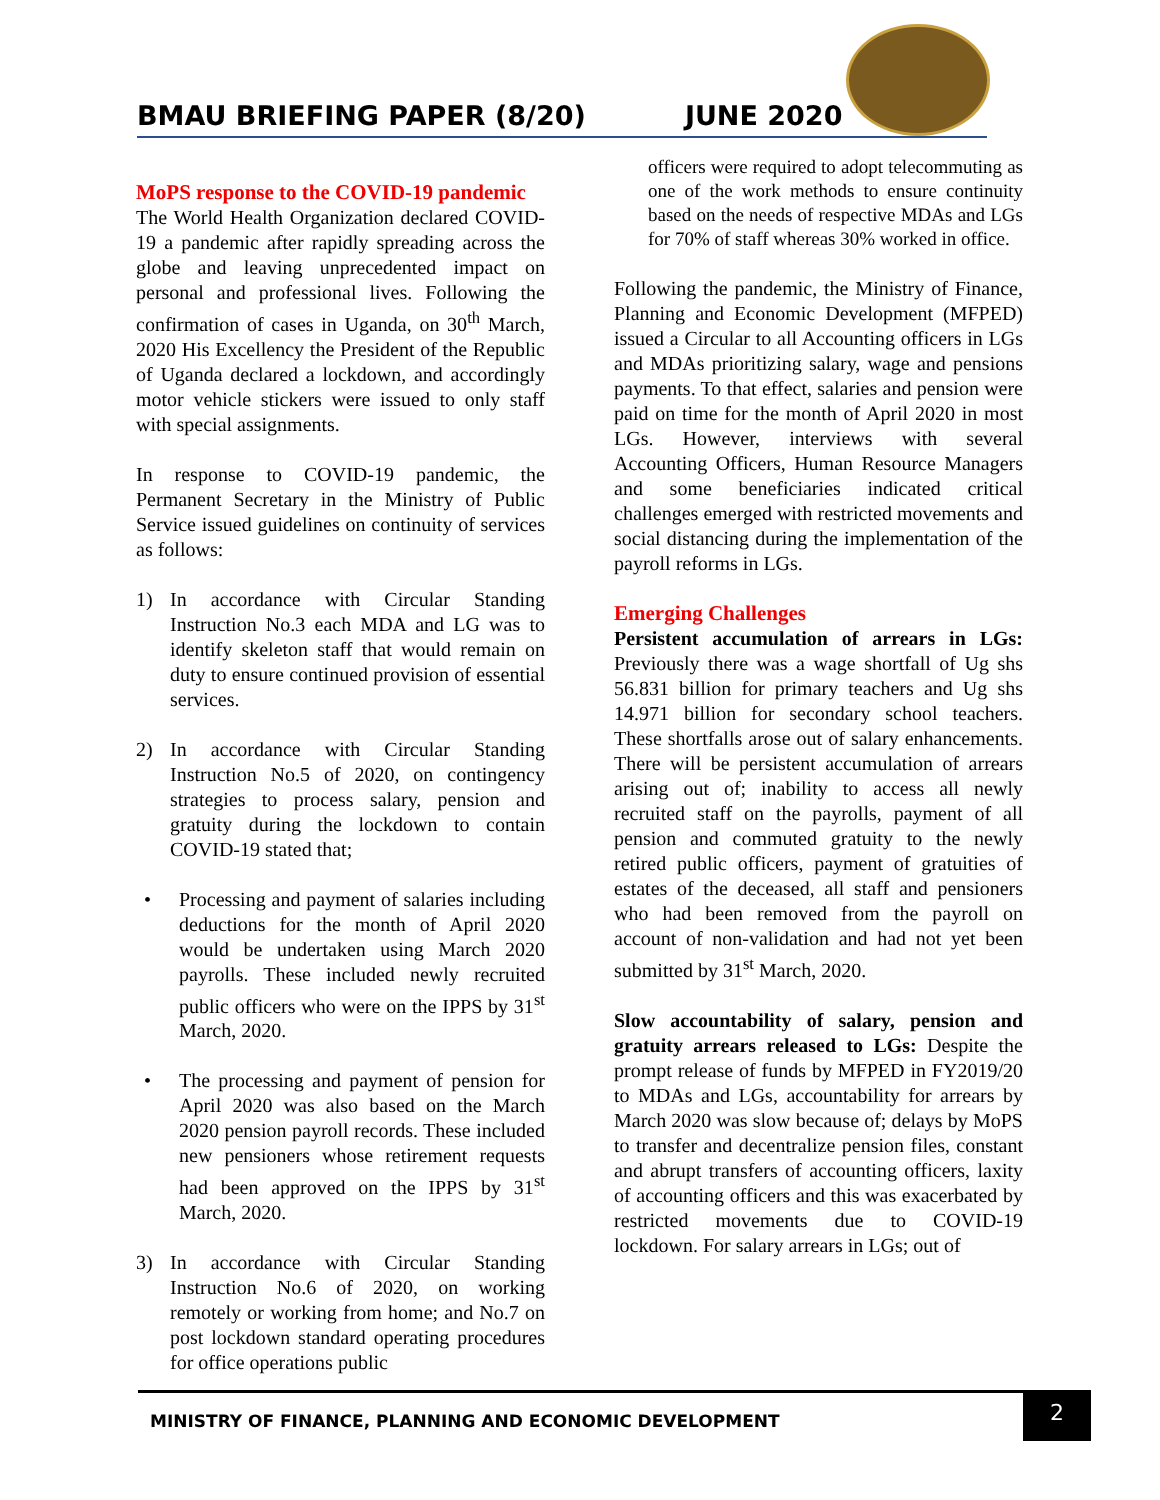BMAU BRIEFING PAPER (8/20) JUNE 2020
MoPS response to the COVID-19 pandemic
The World Health Organization declared COVID-19 a pandemic after rapidly spreading across the globe and leaving unprecedented impact on personal and professional lives. Following the confirmation of cases in Uganda, on 30<sup>th</sup> March, 2020 His Excellency the President of the Republic of Uganda declared a lockdown, and accordingly motor vehicle stickers were issued to only staff with special assignments.
In response to COVID-19 pandemic, the Permanent Secretary in the Ministry of Public Service issued guidelines on continuity of services as follows:
1) In accordance with Circular Standing Instruction No.3 each MDA and LG was to identify skeleton staff that would remain on duty to ensure continued provision of essential services.
2) In accordance with Circular Standing Instruction No.5 of 2020, on contingency strategies to process salary, pension and gratuity during the lockdown to contain COVID-19 stated that;
• Processing and payment of salaries including deductions for the month of April 2020 would be undertaken using March 2020 payrolls. These included newly recruited public officers who were on the IPPS by 31<sup>st</sup> March, 2020.
• The processing and payment of pension for April 2020 was also based on the March 2020 pension payroll records. These included new pensioners whose retirement requests had been approved on the IPPS by 31<sup>st</sup> March, 2020.
3) In accordance with Circular Standing Instruction No.6 of 2020, on working remotely or working from home; and No.7 on post lockdown standard operating procedures for office operations public
officers were required to adopt telecommuting as one of the work methods to ensure continuity based on the needs of respective MDAs and LGs for 70% of staff whereas 30% worked in office.
Following the pandemic, the Ministry of Finance, Planning and Economic Development (MFPED) issued a Circular to all Accounting officers in LGs and MDAs prioritizing salary, wage and pensions payments. To that effect, salaries and pension were paid on time for the month of April 2020 in most LGs. However, interviews with several Accounting Officers, Human Resource Managers and some beneficiaries indicated critical challenges emerged with restricted movements and social distancing during the implementation of the payroll reforms in LGs.
Emerging Challenges
Persistent accumulation of arrears in LGs: Previously there was a wage shortfall of Ug shs 56.831 billion for primary teachers and Ug shs 14.971 billion for secondary school teachers. These shortfalls arose out of salary enhancements. There will be persistent accumulation of arrears arising out of; inability to access all newly recruited staff on the payrolls, payment of all pension and commuted gratuity to the newly retired public officers, payment of gratuities of estates of the deceased, all staff and pensioners who had been removed from the payroll on account of non-validation and had not yet been submitted by 31<sup>st</sup> March, 2020.
Slow accountability of salary, pension and gratuity arrears released to LGs: Despite the prompt release of funds by MFPED in FY2019/20 to MDAs and LGs, accountability for arrears by March 2020 was slow because of; delays by MoPS to transfer and decentralize pension files, constant and abrupt transfers of accounting officers, laxity of accounting officers and this was exacerbated by restricted movements due to COVID-19 lockdown. For salary arrears in LGs; out of
MINISTRY OF FINANCE, PLANNING AND ECONOMIC DEVELOPMENT
2